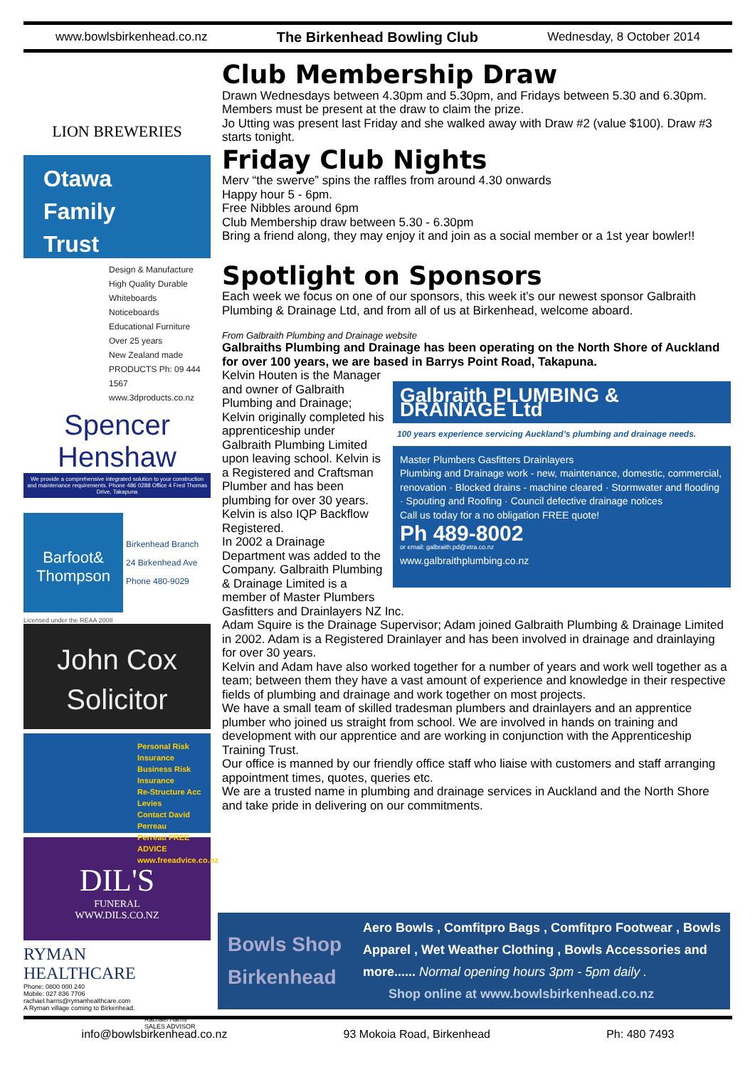www.bowlsbirkenhead.co.nz The Birkenhead Bowling Club Wednesday, 8 October 2014
LION BREWERIES
Otawa
Family
Trust
Design & Manufacture
High Quality Durable
Whiteboards
Noticeboards
Educational Furniture
Over 25 years
New Zealand made
PRODUCTS Ph: 09 444 1567 www.3dproducts.co.nz
Spencer Henshaw
We provide a comprehensive integrated solution to your construction and maintenance requirements. Phone 486 0288 Office 4 Fred Thomas Drive, Takapuna
Barfoot& Thompson
Birkenhead Branch
24 Birkenhead Ave
Phone 480-9029
Licensed under the REAA 2008
John Cox
Solicitor
Personal Risk Insurance
Business Risk Insurance
Re-Structure Acc Levies
Contact David Perreau
Perreau FREE ADVICE www.freeadvice.co.nz
DIL'S
FUNERAL
WWW.DILS.CO.NZ
RYMAN HEALTHCARE
Phone: 0800 000 240
Mobile: 027 836 7706
rachael.harris@rymanhealthcare.com
A Ryman village coming to Birkenhead.
Rachael Harris
SALES ADVISOR
Club Membership Draw
Drawn Wednesdays between 4.30pm and 5.30pm, and Fridays between 5.30 and 6.30pm. Members must be present at the draw to claim the prize.
Jo Utting was present last Friday and she walked away with Draw #2 (value $100). Draw #3 starts tonight.
Friday Club Nights
Merv “the swerve” spins the raffles from around 4.30 onwards
Happy hour 5 - 6pm.
Free Nibbles around 6pm
Club Membership draw between 5.30 - 6.30pm
Bring a friend along, they may enjoy it and join as a social member or a 1st year bowler!!
Spotlight on Sponsors
Each week we focus on one of our sponsors, this week it’s our newest sponsor Galbraith Plumbing & Drainage Ltd, and from all of us at Birkenhead, welcome aboard.
From Galbraith Plumbing and Drainage website
Galbraiths Plumbing and Drainage has been operating on the North Shore of Auckland for over 100 years, we are based in Barrys Point Road, Takapuna.
Galbraith PLUMBING & DRAINAGE Ltd
100 years experience servicing Auckland’s plumbing and drainage needs.
Master Plumbers Gasfitters Drainlayers
Plumbing and Drainage work - new, maintenance, domestic, commercial, renovation · Blocked drains - machine cleared · Stormwater and flooding · Spouting and Roofing · Council defective drainage notices
Call us today for a no obligation FREE quote!
Ph 489-8002
or email: galbraith.pd@xtra.co.nz
www.galbraithplumbing.co.nz
Kelvin Houten is the Manager and owner of Galbraith Plumbing and Drainage; Kelvin originally completed his apprenticeship under Galbraith Plumbing Limited upon leaving school. Kelvin is a Registered and Craftsman Plumber and has been plumbing for over 30 years. Kelvin is also IQP Backflow Registered.
In 2002 a Drainage Department was added to the Company. Galbraith Plumbing & Drainage Limited is a member of Master Plumbers Gasfitters and Drainlayers NZ Inc.
Adam Squire is the Drainage Supervisor; Adam joined Galbraith Plumbing & Drainage Limited in 2002. Adam is a Registered Drainlayer and has been involved in drainage and drainlaying for over 30 years.
Kelvin and Adam have also worked together for a number of years and work well together as a team; between them they have a vast amount of experience and knowledge in their respective fields of plumbing and drainage and work together on most projects.
We have a small team of skilled tradesman plumbers and drainlayers and an apprentice plumber who joined us straight from school. We are involved in hands on training and development with our apprentice and are working in conjunction with the Apprenticeship Training Trust.
Our office is manned by our friendly office staff who liaise with customers and staff arranging appointment times, quotes, queries etc.
We are a trusted name in plumbing and drainage services in Auckland and the North Shore and take pride in delivering on our commitments.
Bowls Shop Birkenhead
Aero Bowls , Comfitpro Bags , Comfitpro Footwear , Bowls Apparel , Wet Weather Clothing , Bowls Accessories and more...... Normal opening hours 3pm - 5pm daily .
Shop online at www.bowlsbirkenhead.co.nz
info@bowlsbirkenhead.co.nz 93 Mokoia Road, Birkenhead Ph: 480 7493